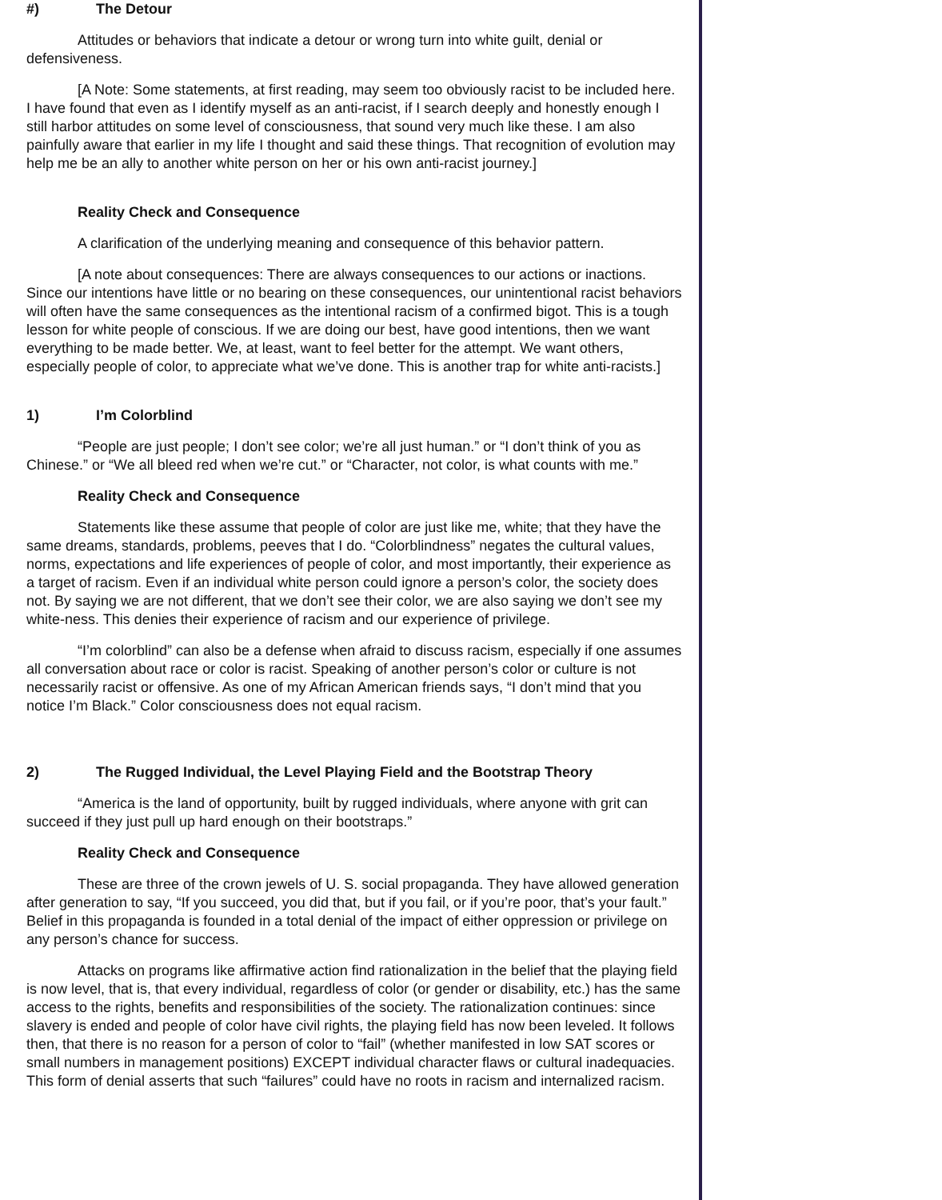#) The Detour
Attitudes or behaviors that indicate a detour or wrong turn into white guilt, denial or defensiveness.
[A Note: Some statements, at first reading, may seem too obviously racist to be included here. I have found that even as I identify myself as an anti-racist, if I search deeply and honestly enough I still harbor attitudes on some level of consciousness, that sound very much like these. I am also painfully aware that earlier in my life I thought and said these things. That recognition of evolution may help me be an ally to another white person on her or his own anti-racist journey.]
Reality Check and Consequence
A clarification of the underlying meaning and consequence of this behavior pattern.
[A note about consequences: There are always consequences to our actions or inactions. Since our intentions have little or no bearing on these consequences, our unintentional racist behaviors will often have the same consequences as the intentional racism of a confirmed bigot. This is a tough lesson for white people of conscious. If we are doing our best, have good intentions, then we want everything to be made better. We, at least, want to feel better for the attempt. We want others, especially people of color, to appreciate what we’ve done. This is another trap for white anti-racists.]
1) I’m Colorblind
“People are just people; I don’t see color; we’re all just human.” or “I don’t think of you as Chinese.” or “We all bleed red when we’re cut.” or “Character, not color, is what counts with me.”
Reality Check and Consequence
Statements like these assume that people of color are just like me, white; that they have the same dreams, standards, problems, peeves that I do. “Colorblindness” negates the cultural values, norms, expectations and life experiences of people of color, and most importantly, their experience as a target of racism. Even if an individual white person could ignore a person’s color, the society does not. By saying we are not different, that we don’t see their color, we are also saying we don’t see my white-ness. This denies their experience of racism and our experience of privilege.
“I’m colorblind” can also be a defense when afraid to discuss racism, especially if one assumes all conversation about race or color is racist. Speaking of another person’s color or culture is not necessarily racist or offensive. As one of my African American friends says, “I don’t mind that you notice I’m Black.” Color consciousness does not equal racism.
2) The Rugged Individual, the Level Playing Field and the Bootstrap Theory
“America is the land of opportunity, built by rugged individuals, where anyone with grit can succeed if they just pull up hard enough on their bootstraps.”
Reality Check and Consequence
These are three of the crown jewels of U. S. social propaganda. They have allowed generation after generation to say, “If you succeed, you did that, but if you fail, or if you’re poor, that’s your fault.” Belief in this propaganda is founded in a total denial of the impact of either oppression or privilege on any person’s chance for success.
Attacks on programs like affirmative action find rationalization in the belief that the playing field is now level, that is, that every individual, regardless of color (or gender or disability, etc.) has the same access to the rights, benefits and responsibilities of the society. The rationalization continues: since slavery is ended and people of color have civil rights, the playing field has now been leveled. It follows then, that there is no reason for a person of color to “fail” (whether manifested in low SAT scores or small numbers in management positions) EXCEPT individual character flaws or cultural inadequacies. This form of denial asserts that such “failures” could have no roots in racism and internalized racism.